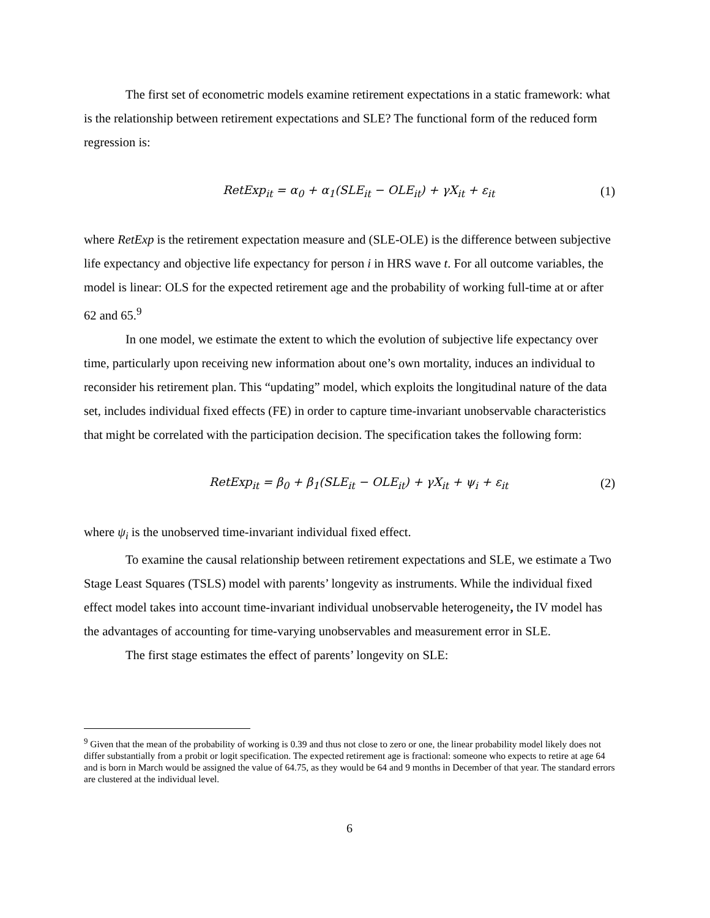The first set of econometric models examine retirement expectations in a static framework: what is the relationship between retirement expectations and SLE? The functional form of the reduced form regression is:
RetExp<sub>it</sub> = α<sub>0</sub> + α<sub>1</sub>(SLE<sub>it</sub> − OLE<sub>it</sub>) + γX<sub>it</sub> + ε<sub>it</sub>
(1)
where RetExp is the retirement expectation measure and (SLE-OLE) is the difference between subjective life expectancy and objective life expectancy for person i in HRS wave t. For all outcome variables, the model is linear: OLS for the expected retirement age and the probability of working full-time at or after 62 and 65.<sup>9</sup>
In one model, we estimate the extent to which the evolution of subjective life expectancy over time, particularly upon receiving new information about one’s own mortality, induces an individual to reconsider his retirement plan. This “updating” model, which exploits the longitudinal nature of the data set, includes individual fixed effects (FE) in order to capture time-invariant unobservable characteristics that might be correlated with the participation decision. The specification takes the following form:
RetExp<sub>it</sub> = β<sub>0</sub> + β<sub>1</sub>(SLE<sub>it</sub> − OLE<sub>it</sub>) + γX<sub>it</sub> + ψ<sub>i</sub> + ε<sub>it</sub>
(2)
where ψ<sub>i</sub> is the unobserved time-invariant individual fixed effect.
To examine the causal relationship between retirement expectations and SLE, we estimate a Two Stage Least Squares (TSLS) model with parents’ longevity as instruments. While the individual fixed effect model takes into account time-invariant individual unobservable heterogeneity, the IV model has the advantages of accounting for time-varying unobservables and measurement error in SLE.
The first stage estimates the effect of parents’ longevity on SLE:
<sup>9</sup> Given that the mean of the probability of working is 0.39 and thus not close to zero or one, the linear probability model likely does not differ substantially from a probit or logit specification. The expected retirement age is fractional: someone who expects to retire at age 64 and is born in March would be assigned the value of 64.75, as they would be 64 and 9 months in December of that year. The standard errors are clustered at the individual level.
6